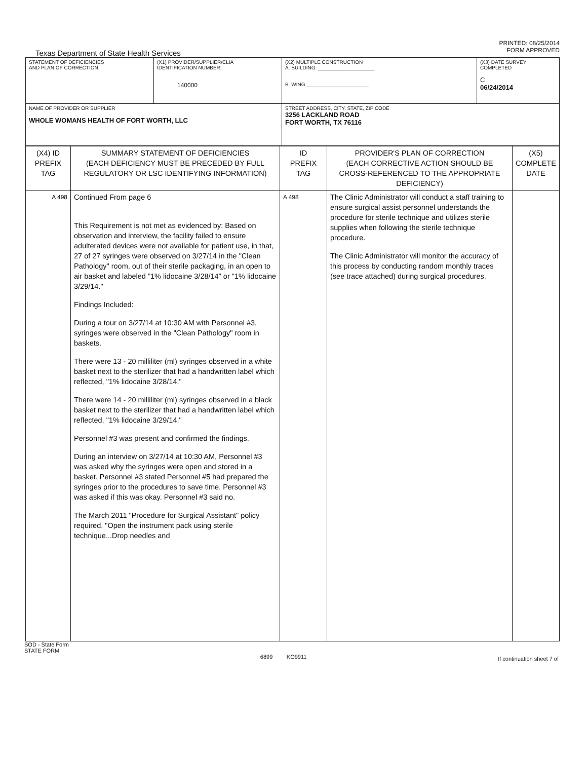Texas Department of State Health Services
PRINTED: 08/25/2014
FORM APPROVED
| STATEMENT OF DEFICIENCIES AND PLAN OF CORRECTION | (X1) PROVIDER/SUPPLIER/CLIA IDENTIFICATION NUMBER: 140000 | (X2) MULTIPLE CONSTRUCTION A. BUILDING: ____________________ B. WING ______________________ | (X3) DATE SURVEY COMPLETED C 06/24/2014 |
| NAME OF PROVIDER OR SUPPLIER WHOLE WOMANS HEALTH OF FORT WORTH, LLC | | STREET ADDRESS, CITY, STATE, ZIP CODE 3256 LACKLAND ROAD FORT WORTH, TX 76116 | |
| (X4) ID PREFIX TAG | SUMMARY STATEMENT OF DEFICIENCIES (EACH DEFICIENCY MUST BE PRECEDED BY FULL REGULATORY OR LSC IDENTIFYING INFORMATION) | ID PREFIX TAG | PROVIDER'S PLAN OF CORRECTION (EACH CORRECTIVE ACTION SHOULD BE CROSS-REFERENCED TO THE APPROPRIATE DEFICIENCY) | (X5) COMPLETE DATE |
| A 498 | Continued From page 6 This Requirement is not met as evidenced by: Based on observation and interview, the facility failed to ensure adulterated devices were not available for patient use, in that, 27 of 27 syringes were observed on 3/27/14 in the "Clean Pathology" room, out of their sterile packaging, in an open to air basket and labeled "1% lidocaine 3/28/14" or "1% lidocaine 3/29/14." Findings Included: During a tour on 3/27/14 at 10:30 AM with Personnel #3, syringes were observed in the "Clean Pathology" room in baskets. There were 13 - 20 milliliter (ml) syringes observed in a white basket next to the sterilizer that had a handwritten label which reflected, "1% lidocaine 3/28/14." There were 14 - 20 milliliter (ml) syringes observed in a black basket next to the sterilizer that had a handwritten label which reflected, "1% lidocaine 3/29/14." Personnel #3 was present and confirmed the findings. During an interview on 3/27/14 at 10:30 AM, Personnel #3 was asked why the syringes were open and stored in a basket. Personnel #3 stated Personnel #5 had prepared the syringes prior to the procedures to save time. Personnel #3 was asked if this was okay. Personnel #3 said no. The March 2011 "Procedure for Surgical Assistant" policy required, "Open the instrument pack using sterile technique...Drop needles and | A 498 | The Clinic Administrator will conduct a staff training to ensure surgical assist personnel understands the procedure for sterile technique and utilizes sterile supplies when following the sterile technique procedure. The Clinic Administrator will monitor the accuracy of this process by conducting random monthly traces (see trace attached) during surgical procedures. | |
SOD - State Form
STATE FORM
6899 KO9911
If continuation sheet 7 of